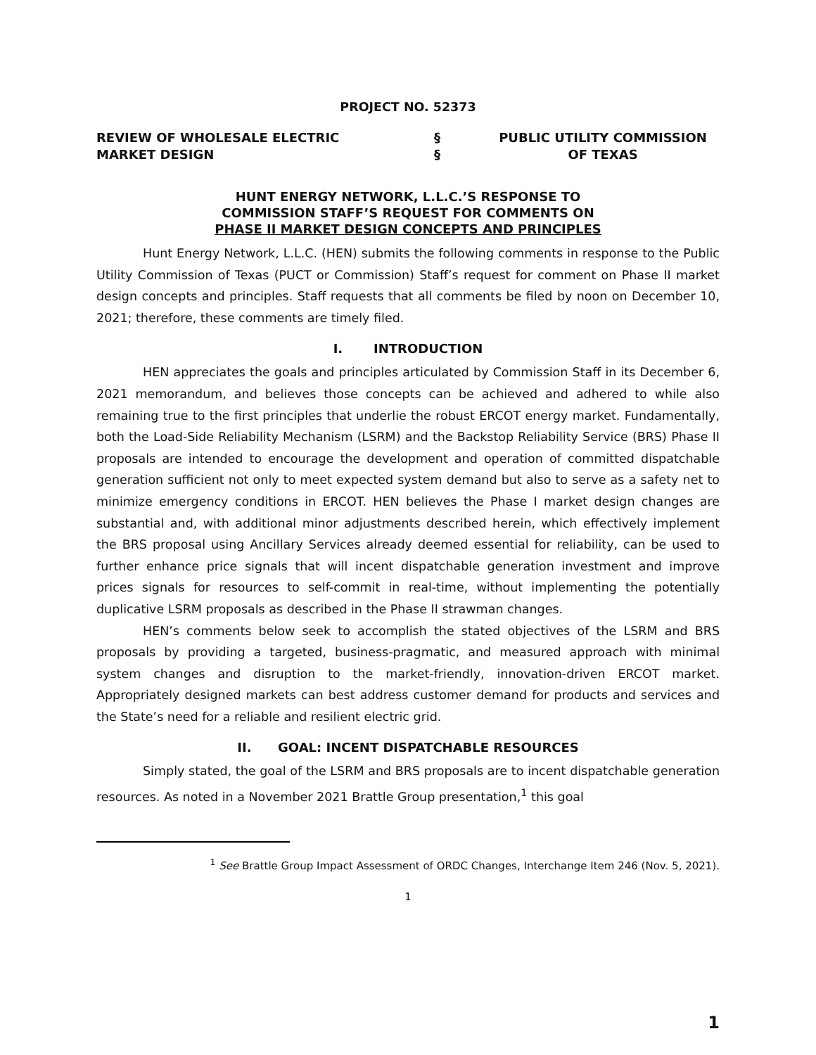PROJECT NO. 52373
REVIEW OF WHOLESALE ELECTRIC
MARKET DESIGN
§
§
PUBLIC UTILITY COMMISSION
OF TEXAS
HUNT ENERGY NETWORK, L.L.C.’S RESPONSE TO
COMMISSION STAFF’S REQUEST FOR COMMENTS ON
PHASE II MARKET DESIGN CONCEPTS AND PRINCIPLES
Hunt Energy Network, L.L.C. (HEN) submits the following comments in response to the Public Utility Commission of Texas (PUCT or Commission) Staff’s request for comment on Phase II market design concepts and principles. Staff requests that all comments be filed by noon on December 10, 2021; therefore, these comments are timely filed.
I. INTRODUCTION
HEN appreciates the goals and principles articulated by Commission Staff in its December 6, 2021 memorandum, and believes those concepts can be achieved and adhered to while also remaining true to the first principles that underlie the robust ERCOT energy market. Fundamentally, both the Load-Side Reliability Mechanism (LSRM) and the Backstop Reliability Service (BRS) Phase II proposals are intended to encourage the development and operation of committed dispatchable generation sufficient not only to meet expected system demand but also to serve as a safety net to minimize emergency conditions in ERCOT. HEN believes the Phase I market design changes are substantial and, with additional minor adjustments described herein, which effectively implement the BRS proposal using Ancillary Services already deemed essential for reliability, can be used to further enhance price signals that will incent dispatchable generation investment and improve prices signals for resources to self-commit in real-time, without implementing the potentially duplicative LSRM proposals as described in the Phase II strawman changes.
HEN’s comments below seek to accomplish the stated objectives of the LSRM and BRS proposals by providing a targeted, business-pragmatic, and measured approach with minimal system changes and disruption to the market-friendly, innovation-driven ERCOT market. Appropriately designed markets can best address customer demand for products and services and the State’s need for a reliable and resilient electric grid.
II. GOAL: INCENT DISPATCHABLE RESOURCES
Simply stated, the goal of the LSRM and BRS proposals are to incent dispatchable generation resources. As noted in a November 2021 Brattle Group presentation,<sup>1</sup> this goal
<sup>1</sup> See Brattle Group Impact Assessment of ORDC Changes, Interchange Item 246 (Nov. 5, 2021).
1
1